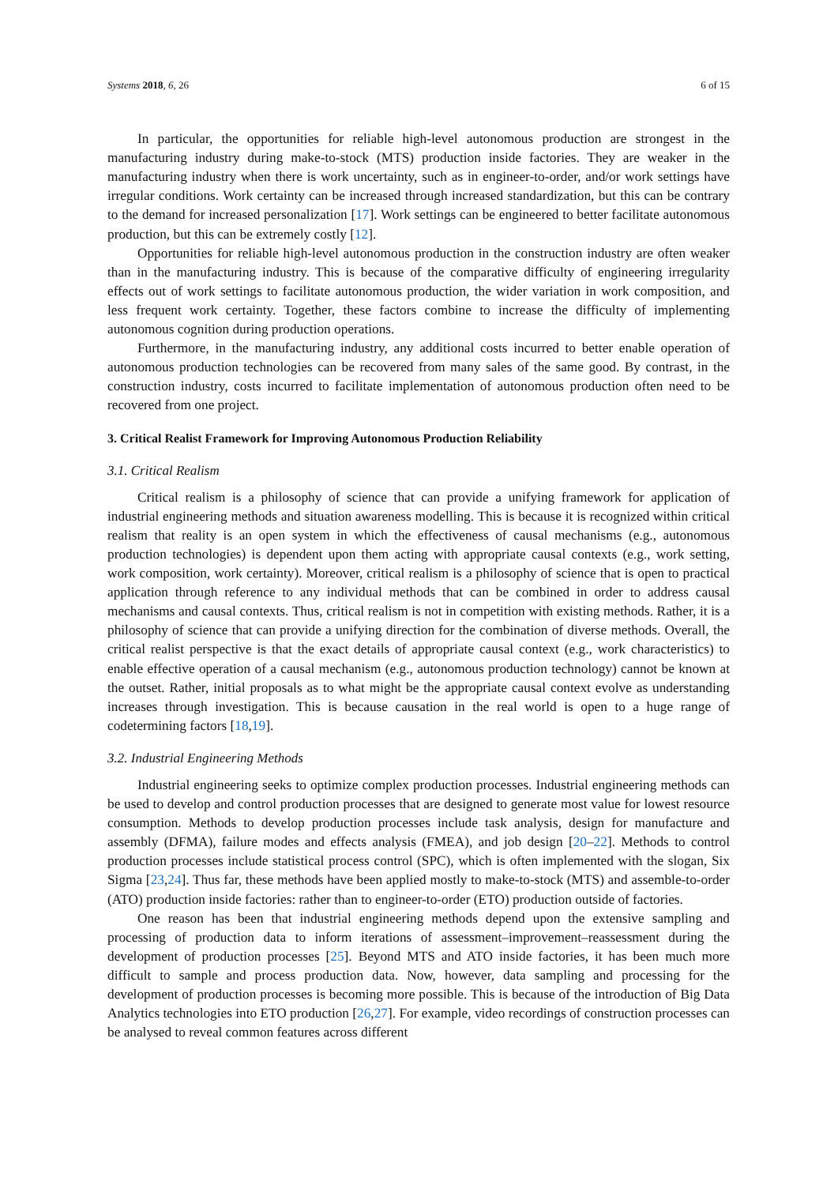Systems 2018, 6, 26 6 of 15
In particular, the opportunities for reliable high-level autonomous production are strongest in the manufacturing industry during make-to-stock (MTS) production inside factories. They are weaker in the manufacturing industry when there is work uncertainty, such as in engineer-to-order, and/or work settings have irregular conditions. Work certainty can be increased through increased standardization, but this can be contrary to the demand for increased personalization [17]. Work settings can be engineered to better facilitate autonomous production, but this can be extremely costly [12].
Opportunities for reliable high-level autonomous production in the construction industry are often weaker than in the manufacturing industry. This is because of the comparative difficulty of engineering irregularity effects out of work settings to facilitate autonomous production, the wider variation in work composition, and less frequent work certainty. Together, these factors combine to increase the difficulty of implementing autonomous cognition during production operations.
Furthermore, in the manufacturing industry, any additional costs incurred to better enable operation of autonomous production technologies can be recovered from many sales of the same good. By contrast, in the construction industry, costs incurred to facilitate implementation of autonomous production often need to be recovered from one project.
3. Critical Realist Framework for Improving Autonomous Production Reliability
3.1. Critical Realism
Critical realism is a philosophy of science that can provide a unifying framework for application of industrial engineering methods and situation awareness modelling. This is because it is recognized within critical realism that reality is an open system in which the effectiveness of causal mechanisms (e.g., autonomous production technologies) is dependent upon them acting with appropriate causal contexts (e.g., work setting, work composition, work certainty). Moreover, critical realism is a philosophy of science that is open to practical application through reference to any individual methods that can be combined in order to address causal mechanisms and causal contexts. Thus, critical realism is not in competition with existing methods. Rather, it is a philosophy of science that can provide a unifying direction for the combination of diverse methods. Overall, the critical realist perspective is that the exact details of appropriate causal context (e.g., work characteristics) to enable effective operation of a causal mechanism (e.g., autonomous production technology) cannot be known at the outset. Rather, initial proposals as to what might be the appropriate causal context evolve as understanding increases through investigation. This is because causation in the real world is open to a huge range of codetermining factors [18,19].
3.2. Industrial Engineering Methods
Industrial engineering seeks to optimize complex production processes. Industrial engineering methods can be used to develop and control production processes that are designed to generate most value for lowest resource consumption. Methods to develop production processes include task analysis, design for manufacture and assembly (DFMA), failure modes and effects analysis (FMEA), and job design [20–22]. Methods to control production processes include statistical process control (SPC), which is often implemented with the slogan, Six Sigma [23,24]. Thus far, these methods have been applied mostly to make-to-stock (MTS) and assemble-to-order (ATO) production inside factories: rather than to engineer-to-order (ETO) production outside of factories.
One reason has been that industrial engineering methods depend upon the extensive sampling and processing of production data to inform iterations of assessment–improvement–reassessment during the development of production processes [25]. Beyond MTS and ATO inside factories, it has been much more difficult to sample and process production data. Now, however, data sampling and processing for the development of production processes is becoming more possible. This is because of the introduction of Big Data Analytics technologies into ETO production [26,27]. For example, video recordings of construction processes can be analysed to reveal common features across different